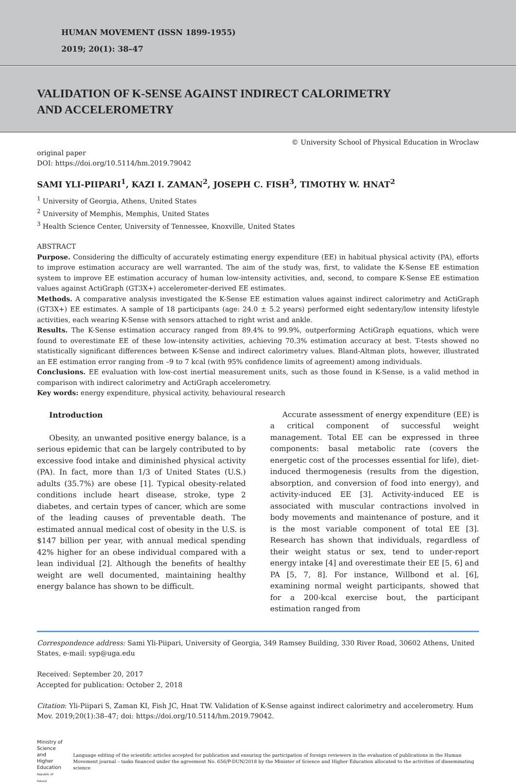HUMAN MOVEMENT (ISSN 1899-1955)
2019; 20(1): 38–47
VALIDATION OF K-SENSE AGAINST INDIRECT CALORIMETRY
AND ACCELEROMETRY
original paper
DOI: https://doi.org/10.5114/hm.2019.79042
© University School of Physical Education in Wroclaw
SAMI YLI-PIIPARI<sup>1</sup>, KAZI I. ZAMAN<sup>2</sup>, JOSEPH C. FISH<sup>3</sup>, TIMOTHY W. HNAT<sup>2</sup>
<sup>1</sup> University of Georgia, Athens, United States
<sup>2</sup> University of Memphis, Memphis, United States
<sup>3</sup> Health Science Center, University of Tennessee, Knoxville, United States
ABSTRACT
Purpose. Considering the difficulty of accurately estimating energy expenditure (EE) in habitual physical activity (PA), efforts to improve estimation accuracy are well warranted. The aim of the study was, first, to validate the K-Sense EE estimation system to improve EE estimation accuracy of human low-intensity activities, and, second, to compare K-Sense EE estimation values against ActiGraph (GT3X+) accelerometer-derived EE estimates.
Methods. A comparative analysis investigated the K-Sense EE estimation values against indirect calorimetry and ActiGraph (GT3X+) EE estimates. A sample of 18 participants (age: 24.0 ± 5.2 years) performed eight sedentary/low intensity lifestyle activities, each wearing K-Sense with sensors attached to right wrist and ankle.
Results. The K-Sense estimation accuracy ranged from 89.4% to 99.9%, outperforming ActiGraph equations, which were found to overestimate EE of these low-intensity activities, achieving 70.3% estimation accuracy at best. T-tests showed no statistically significant differences between K-Sense and indirect calorimetry values. Bland-Altman plots, however, illustrated an EE estimation error ranging from –9 to 7 kcal (with 95% confidence limits of agreement) among individuals.
Conclusions. EE evaluation with low-cost inertial measurement units, such as those found in K-Sense, is a valid method in comparison with indirect calorimetry and ActiGraph accelerometry.
Key words: energy expenditure, physical activity, behavioural research
Introduction
Obesity, an unwanted positive energy balance, is a serious epidemic that can be largely contributed to by excessive food intake and diminished physical activity (PA). In fact, more than 1/3 of United States (U.S.) adults (35.7%) are obese [1]. Typical obesity-related conditions include heart disease, stroke, type 2 diabetes, and certain types of cancer, which are some of the leading causes of preventable death. The estimated annual medical cost of obesity in the U.S. is $147 billion per year, with annual medical spending 42% higher for an obese individual compared with a lean individual [2]. Although the benefits of healthy weight are well documented, maintaining healthy energy balance has shown to be difficult.
Accurate assessment of energy expenditure (EE) is a critical component of successful weight management. Total EE can be expressed in three components: basal metabolic rate (covers the energetic cost of the processes essential for life), diet-induced thermogenesis (results from the digestion, absorption, and conversion of food into energy), and activity-induced EE [3]. Activity-induced EE is associated with muscular contractions involved in body movements and maintenance of posture, and it is the most variable component of total EE [3]. Research has shown that individuals, regardless of their weight status or sex, tend to under-report energy intake [4] and overestimate their EE [5, 6] and PA [5, 7, 8]. For instance, Willbond et al. [6], examining normal weight participants, showed that for a 200-kcal exercise bout, the participant estimation ranged from
Correspondence address: Sami Yli-Piipari, University of Georgia, 349 Ramsey Building, 330 River Road, 30602 Athens, United States, e-mail: syp@uga.edu
Received: September 20, 2017
Accepted for publication: October 2, 2018
Citation: Yli-Piipari S, Zaman KI, Fish JC, Hnat TW. Validation of K-Sense against indirect calorimetry and accelerometry. Hum Mov. 2019;20(1):38–47; doi: https://doi.org/10.5114/hm.2019.79042.
Ministry of Science
and Higher Education
Republic of Poland
Language editing of the scientific articles accepted for publication and ensuring the participation of foreign reviewers in the evaluation of publications in the Human Movement journal – tasks financed under the agreement No. 656/P-DUN/2018 by the Minister of Science and Higher Education allocated to the activities of disseminating science